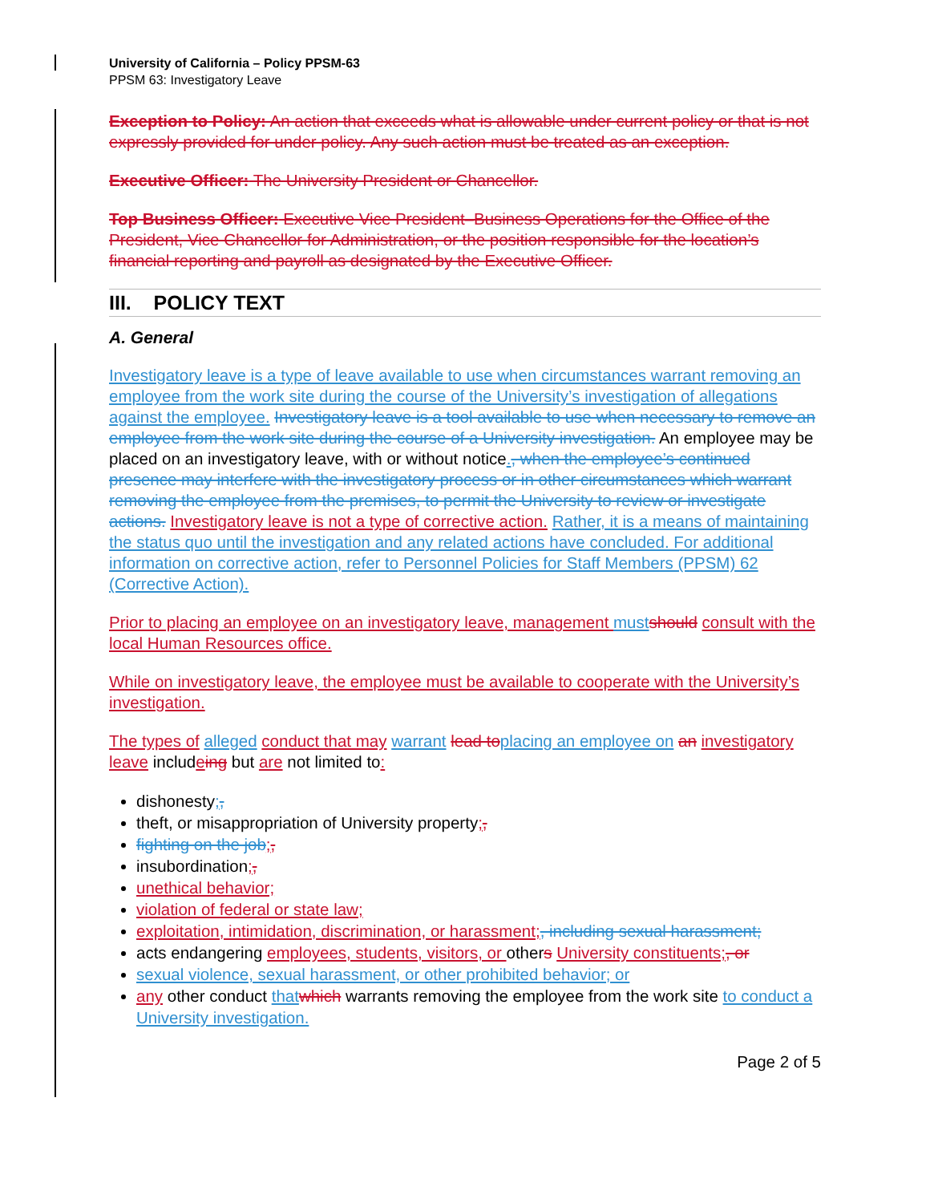University of California – Policy PPSM-63
PPSM 63: Investigatory Leave
Exception to Policy: An action that exceeds what is allowable under current policy or that is not expressly provided for under policy. Any such action must be treated as an exception.
Executive Officer: The University President or Chancellor.
Top Business Officer: Executive Vice President–Business Operations for the Office of the President, Vice Chancellor for Administration, or the position responsible for the location’s financial reporting and payroll as designated by the Executive Officer.
III. POLICY TEXT
A. General
Investigatory leave is a type of leave available to use when circumstances warrant removing an employee from the work site during the course of the University’s investigation of allegations against the employee. Investigatory leave is a tool available to use when necessary to remove an employee from the work site during the course of a University investigation. An employee may be placed on an investigatory leave, with or without notice., when the employee’s continued presence may interfere with the investigatory process or in other circumstances which warrant removing the employee from the premises, to permit the University to review or investigate actions. Investigatory leave is not a type of corrective action. Rather, it is a means of maintaining the status quo until the investigation and any related actions have concluded. For additional information on corrective action, refer to Personnel Policies for Staff Members (PPSM) 62 (Corrective Action).
Prior to placing an employee on an investigatory leave, management must should consult with the local Human Resources office.
While on investigatory leave, the employee must be available to cooperate with the University’s investigation.
The types of alleged conduct that may warrant lead to placing an employee on an investigatory leave includeing but are not limited to:
dishonesty;,
theft, or misappropriation of University property;,
fighting on the job;,
insubordination;,
unethical behavior;
violation of federal or state law;
exploitation, intimidation, discrimination, or harassment;, including sexual harassment;
acts endangering employees, students, visitors, or others University constituents;, or
sexual violence, sexual harassment, or other prohibited behavior; or
any other conduct that which warrants removing the employee from the work site to conduct a University investigation.
Page 2 of 5